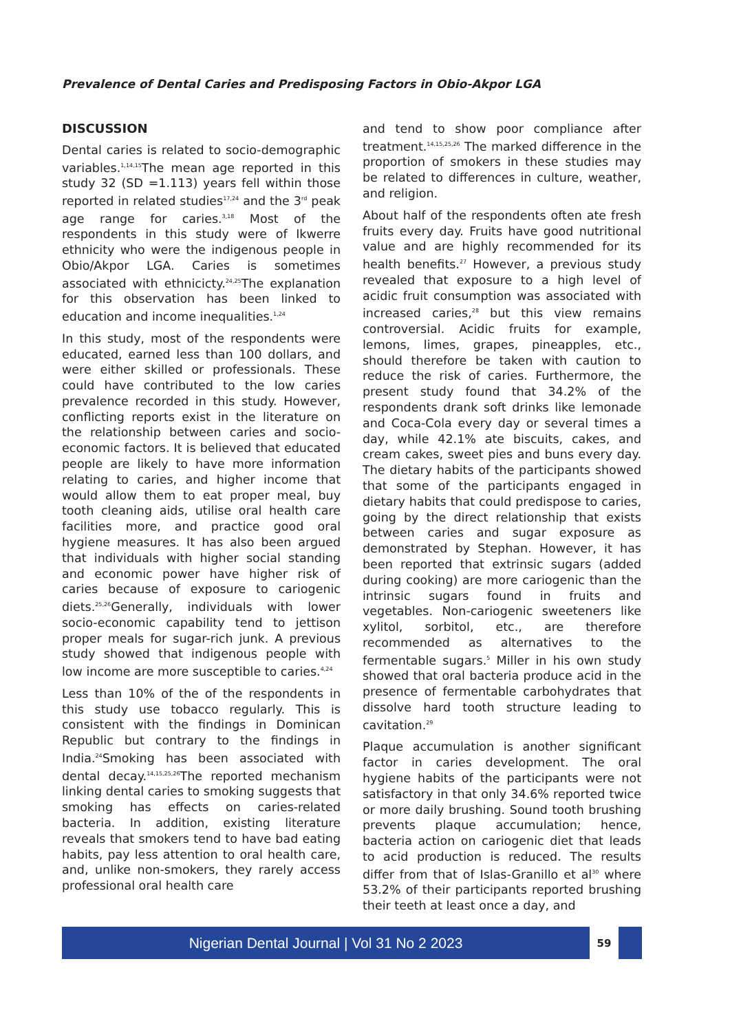Prevalence of Dental Caries and Predisposing Factors in Obio-Akpor LGA
DISCUSSION
Dental caries is related to socio-demographic variables.<sup>1,14,15</sup>The mean age reported in this study 32 (SD =1.113) years fell within those reported in related studies<sup>17,24</sup> and the 3<sup>rd</sup> peak age range for caries.<sup>3,18</sup> Most of the respondents in this study were of Ikwerre ethnicity who were the indigenous people in Obio/Akpor LGA. Caries is sometimes associated with ethnicicty.<sup>24,25</sup>The explanation for this observation has been linked to education and income inequalities.<sup>1,24</sup>
In this study, most of the respondents were educated, earned less than 100 dollars, and were either skilled or professionals. These could have contributed to the low caries prevalence recorded in this study. However, conflicting reports exist in the literature on the relationship between caries and socio-economic factors. It is believed that educated people are likely to have more information relating to caries, and higher income that would allow them to eat proper meal, buy tooth cleaning aids, utilise oral health care facilities more, and practice good oral hygiene measures. It has also been argued that individuals with higher social standing and economic power have higher risk of caries because of exposure to cariogenic diets.<sup>25,26</sup>Generally, individuals with lower socio-economic capability tend to jettison proper meals for sugar-rich junk. A previous study showed that indigenous people with low income are more susceptible to caries.<sup>4,24</sup>
Less than 10% of the of the respondents in this study use tobacco regularly. This is consistent with the findings in Dominican Republic but contrary to the findings in India.<sup>24</sup>Smoking has been associated with dental decay.<sup>14,15,25,26</sup>The reported mechanism linking dental caries to smoking suggests that smoking has effects on caries-related bacteria. In addition, existing literature reveals that smokers tend to have bad eating habits, pay less attention to oral health care, and, unlike non-smokers, they rarely access professional oral health care
and tend to show poor compliance after treatment.<sup>14,15,25,26</sup> The marked difference in the proportion of smokers in these studies may be related to differences in culture, weather, and religion.
About half of the respondents often ate fresh fruits every day. Fruits have good nutritional value and are highly recommended for its health benefits.<sup>27</sup> However, a previous study revealed that exposure to a high level of acidic fruit consumption was associated with increased caries,<sup>28</sup> but this view remains controversial. Acidic fruits for example, lemons, limes, grapes, pineapples, etc., should therefore be taken with caution to reduce the risk of caries. Furthermore, the present study found that 34.2% of the respondents drank soft drinks like lemonade and Coca-Cola every day or several times a day, while 42.1% ate biscuits, cakes, and cream cakes, sweet pies and buns every day. The dietary habits of the participants showed that some of the participants engaged in dietary habits that could predispose to caries, going by the direct relationship that exists between caries and sugar exposure as demonstrated by Stephan. However, it has been reported that extrinsic sugars (added during cooking) are more cariogenic than the intrinsic sugars found in fruits and vegetables. Non-cariogenic sweeteners like xylitol, sorbitol, etc., are therefore recommended as alternatives to the fermentable sugars.<sup>5</sup> Miller in his own study showed that oral bacteria produce acid in the presence of fermentable carbohydrates that dissolve hard tooth structure leading to cavitation.<sup>29</sup>
Plaque accumulation is another significant factor in caries development. The oral hygiene habits of the participants were not satisfactory in that only 34.6% reported twice or more daily brushing. Sound tooth brushing prevents plaque accumulation; hence, bacteria action on cariogenic diet that leads to acid production is reduced. The results differ from that of Islas-Granillo et al<sup>30</sup> where 53.2% of their participants reported brushing their teeth at least once a day, and
Nigerian Dental Journal | Vol 31 No 2 2023
59